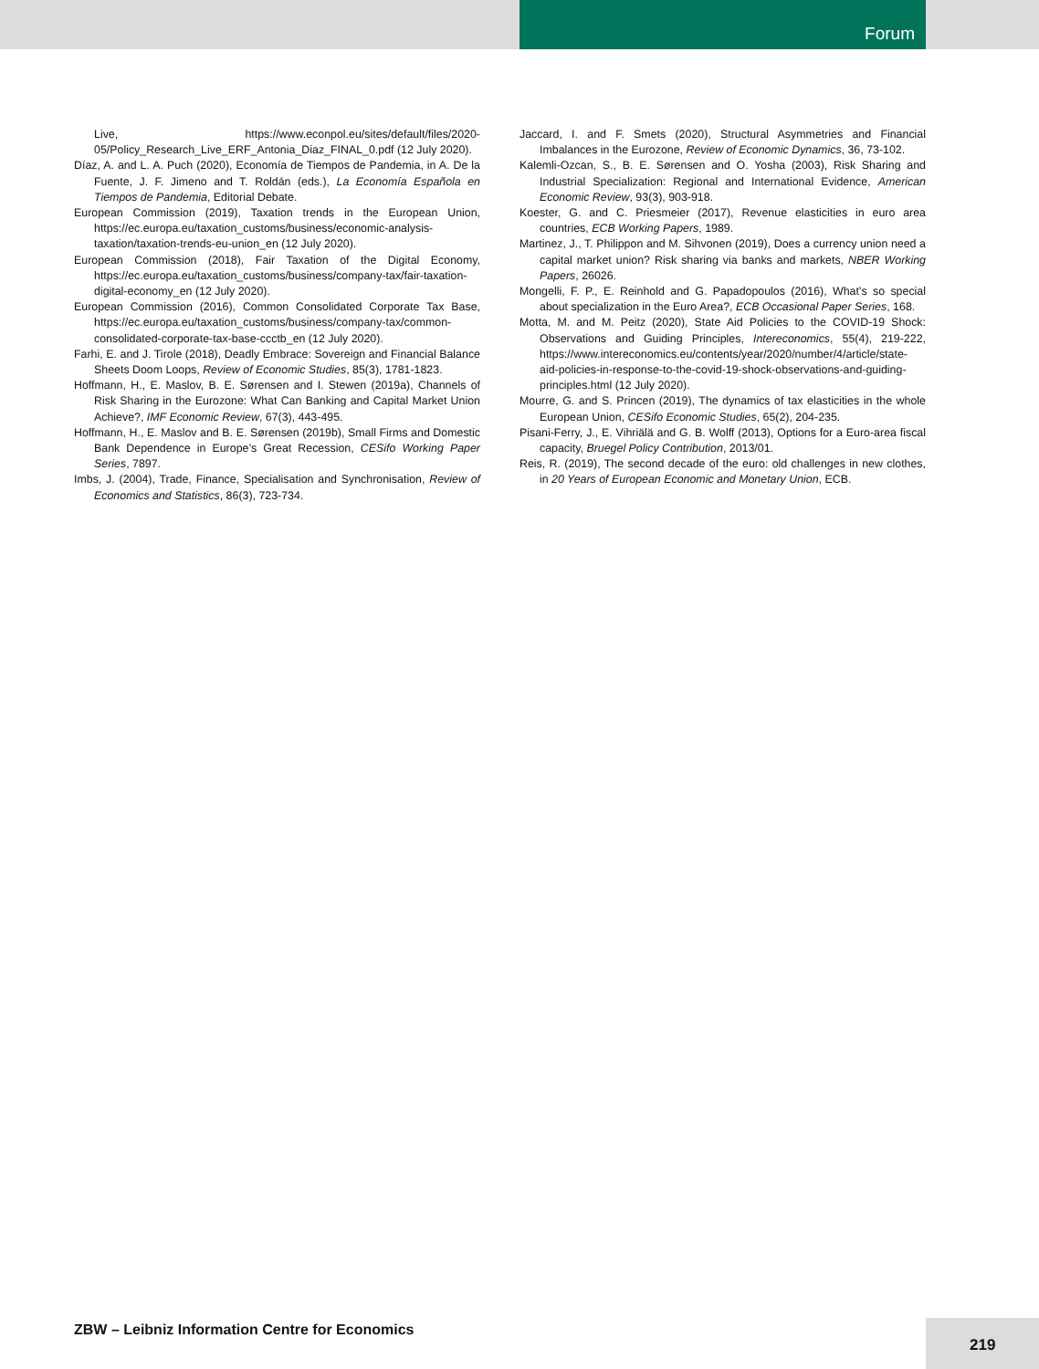Forum
Live, https://www.econpol.eu/sites/default/files/2020-05/Policy_Research_Live_ERF_Antonia_Diaz_FINAL_0.pdf (12 July 2020).
Díaz, A. and L. A. Puch (2020), Economía de Tiempos de Pandemia, in A. De la Fuente, J. F. Jimeno and T. Roldán (eds.), La Economía Española en Tiempos de Pandemia, Editorial Debate.
European Commission (2019), Taxation trends in the European Union, https://ec.europa.eu/taxation_customs/business/economic-analysis-taxation/taxation-trends-eu-union_en (12 July 2020).
European Commission (2018), Fair Taxation of the Digital Economy, https://ec.europa.eu/taxation_customs/business/company-tax/fair-taxation-digital-economy_en (12 July 2020).
European Commission (2016), Common Consolidated Corporate Tax Base, https://ec.europa.eu/taxation_customs/business/company-tax/common-consolidated-corporate-tax-base-ccctb_en (12 July 2020).
Farhi, E. and J. Tirole (2018), Deadly Embrace: Sovereign and Financial Balance Sheets Doom Loops, Review of Economic Studies, 85(3), 1781-1823.
Hoffmann, H., E. Maslov, B. E. Sørensen and I. Stewen (2019a), Channels of Risk Sharing in the Eurozone: What Can Banking and Capital Market Union Achieve?, IMF Economic Review, 67(3), 443-495.
Hoffmann, H., E. Maslov and B. E. Sørensen (2019b), Small Firms and Domestic Bank Dependence in Europe’s Great Recession, CESifo Working Paper Series, 7897.
Imbs, J. (2004), Trade, Finance, Specialisation and Synchronisation, Review of Economics and Statistics, 86(3), 723-734.
Jaccard, I. and F. Smets (2020), Structural Asymmetries and Financial Imbalances in the Eurozone, Review of Economic Dynamics, 36, 73-102.
Kalemli-Ozcan, S., B. E. Sørensen and O. Yosha (2003), Risk Sharing and Industrial Specialization: Regional and International Evidence, American Economic Review, 93(3), 903-918.
Koester, G. and C. Priesmeier (2017), Revenue elasticities in euro area countries, ECB Working Papers, 1989.
Martinez, J., T. Philippon and M. Sihvonen (2019), Does a currency union need a capital market union? Risk sharing via banks and markets, NBER Working Papers, 26026.
Mongelli, F. P., E. Reinhold and G. Papadopoulos (2016), What’s so special about specialization in the Euro Area?, ECB Occasional Paper Series, 168.
Motta, M. and M. Peitz (2020), State Aid Policies to the COVID-19 Shock: Observations and Guiding Principles, Intereconomics, 55(4), 219-222, https://www.intereconomics.eu/contents/year/2020/number/4/article/state-aid-policies-in-response-to-the-covid-19-shock-observations-and-guiding-principles.html (12 July 2020).
Mourre, G. and S. Princen (2019), The dynamics of tax elasticities in the whole European Union, CESifo Economic Studies, 65(2), 204-235.
Pisani-Ferry, J., E. Vihriälä and G. B. Wolff (2013), Options for a Euro-area fiscal capacity, Bruegel Policy Contribution, 2013/01.
Reis, R. (2019), The second decade of the euro: old challenges in new clothes, in 20 Years of European Economic and Monetary Union, ECB.
ZBW – Leibniz Information Centre for Economics
219